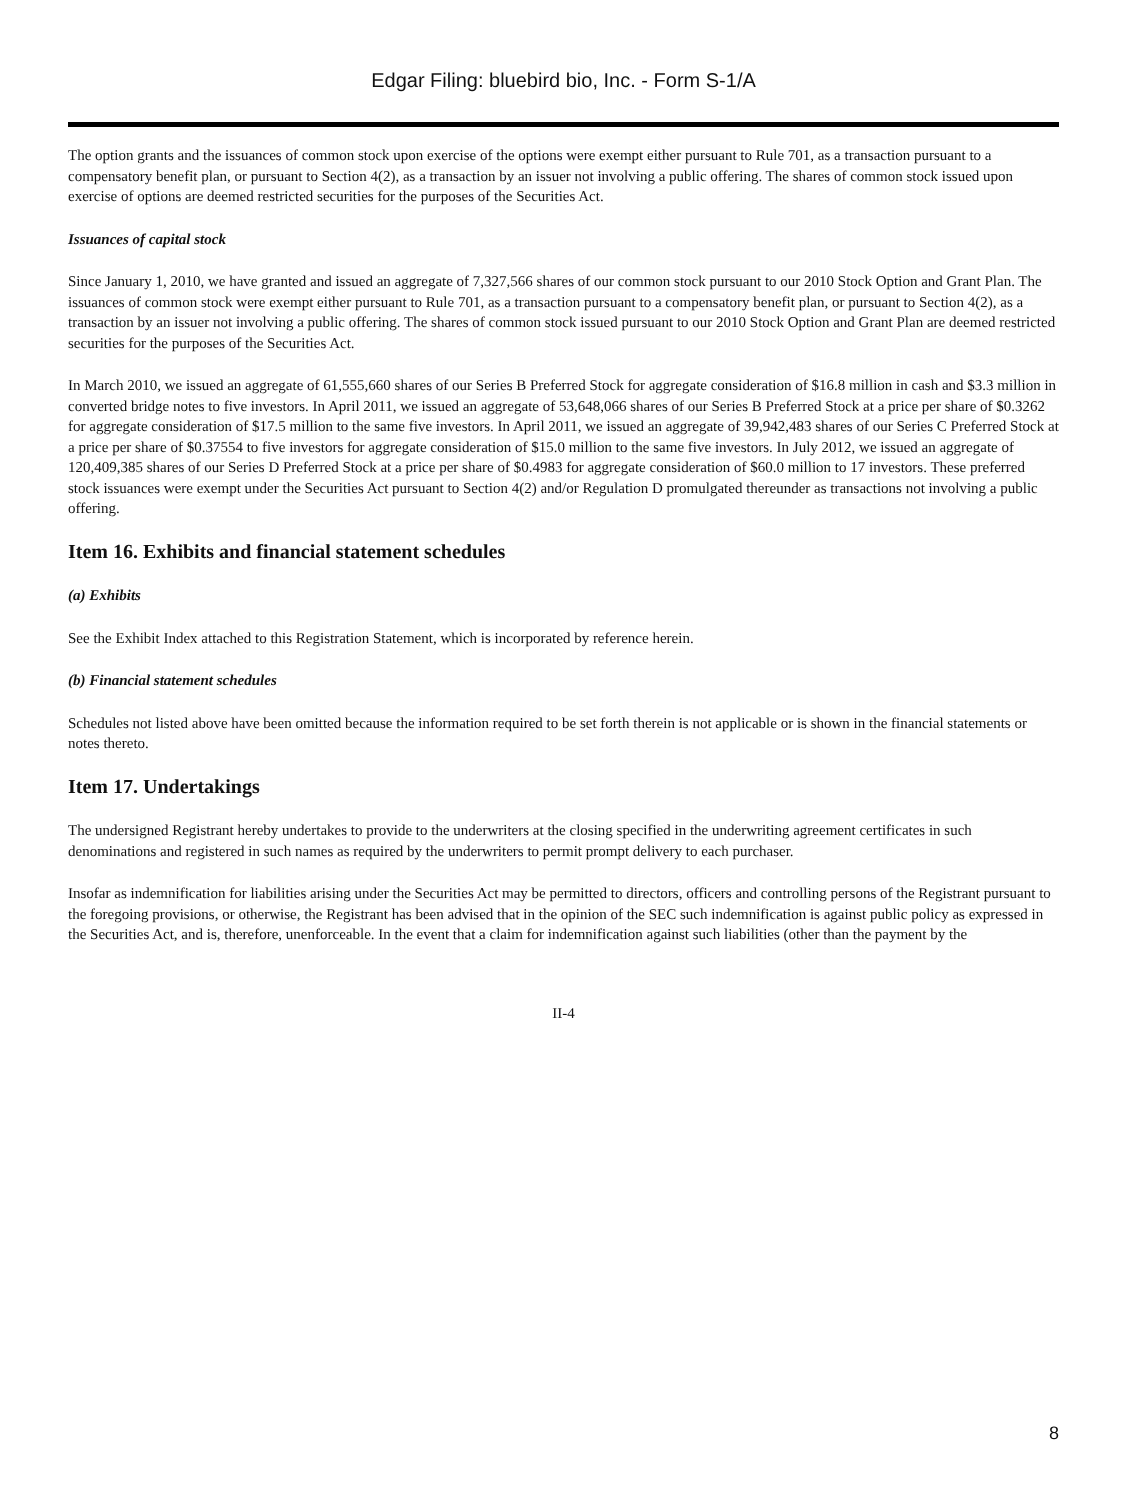Edgar Filing: bluebird bio, Inc. - Form S-1/A
The option grants and the issuances of common stock upon exercise of the options were exempt either pursuant to Rule 701, as a transaction pursuant to a compensatory benefit plan, or pursuant to Section 4(2), as a transaction by an issuer not involving a public offering. The shares of common stock issued upon exercise of options are deemed restricted securities for the purposes of the Securities Act.
Issuances of capital stock
Since January 1, 2010, we have granted and issued an aggregate of 7,327,566 shares of our common stock pursuant to our 2010 Stock Option and Grant Plan. The issuances of common stock were exempt either pursuant to Rule 701, as a transaction pursuant to a compensatory benefit plan, or pursuant to Section 4(2), as a transaction by an issuer not involving a public offering. The shares of common stock issued pursuant to our 2010 Stock Option and Grant Plan are deemed restricted securities for the purposes of the Securities Act.
In March 2010, we issued an aggregate of 61,555,660 shares of our Series B Preferred Stock for aggregate consideration of $16.8 million in cash and $3.3 million in converted bridge notes to five investors. In April 2011, we issued an aggregate of 53,648,066 shares of our Series B Preferred Stock at a price per share of $0.3262 for aggregate consideration of $17.5 million to the same five investors. In April 2011, we issued an aggregate of 39,942,483 shares of our Series C Preferred Stock at a price per share of $0.37554 to five investors for aggregate consideration of $15.0 million to the same five investors. In July 2012, we issued an aggregate of 120,409,385 shares of our Series D Preferred Stock at a price per share of $0.4983 for aggregate consideration of $60.0 million to 17 investors. These preferred stock issuances were exempt under the Securities Act pursuant to Section 4(2) and/or Regulation D promulgated thereunder as transactions not involving a public offering.
Item 16. Exhibits and financial statement schedules
(a) Exhibits
See the Exhibit Index attached to this Registration Statement, which is incorporated by reference herein.
(b) Financial statement schedules
Schedules not listed above have been omitted because the information required to be set forth therein is not applicable or is shown in the financial statements or notes thereto.
Item 17. Undertakings
The undersigned Registrant hereby undertakes to provide to the underwriters at the closing specified in the underwriting agreement certificates in such denominations and registered in such names as required by the underwriters to permit prompt delivery to each purchaser.
Insofar as indemnification for liabilities arising under the Securities Act may be permitted to directors, officers and controlling persons of the Registrant pursuant to the foregoing provisions, or otherwise, the Registrant has been advised that in the opinion of the SEC such indemnification is against public policy as expressed in the Securities Act, and is, therefore, unenforceable. In the event that a claim for indemnification against such liabilities (other than the payment by the
II-4
8